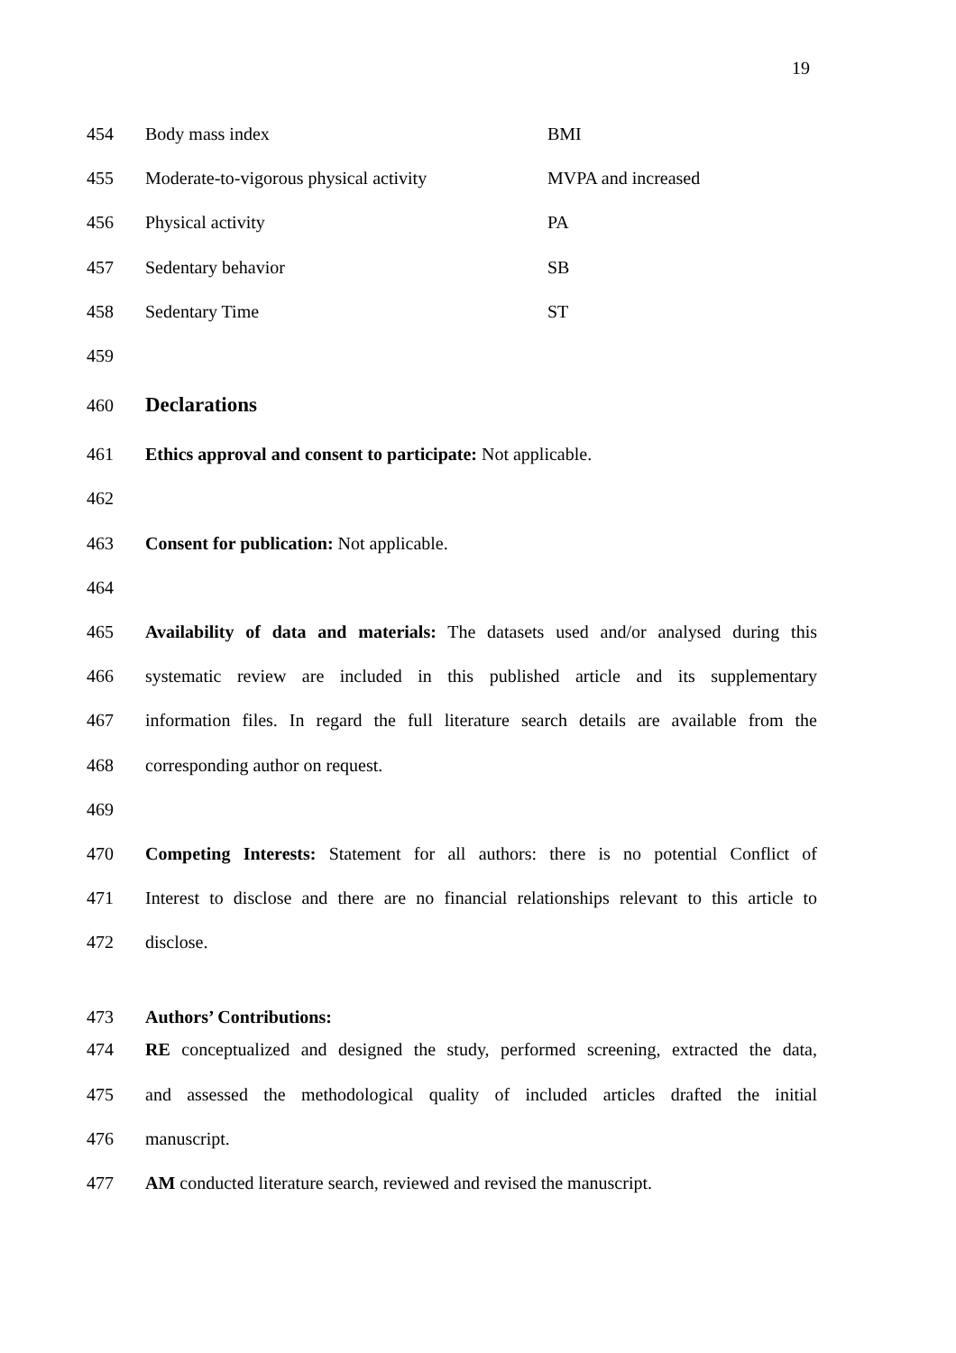19
454 Body mass index BMI
455 Moderate-to-vigorous physical activity MVPA and increased
456 Physical activity PA
457 Sedentary behavior SB
458 Sedentary Time ST
459
460
Declarations
461 Ethics approval and consent to participate: Not applicable.
462
463 Consent for publication: Not applicable.
464
465 Availability of data and materials: The datasets used and/or analysed during this
466 systematic review are included in this published article and its supplementary
467 information files. In regard the full literature search details are available from the
468 corresponding author on request.
469
470 Competing Interests: Statement for all authors: there is no potential Conflict of
471 Interest to disclose and there are no financial relationships relevant to this article to
472 disclose.
473 Authors’ Contributions:
474 RE conceptualized and designed the study, performed screening, extracted the data,
475 and assessed the methodological quality of included articles drafted the initial
476 manuscript.
477 AM conducted literature search, reviewed and revised the manuscript.